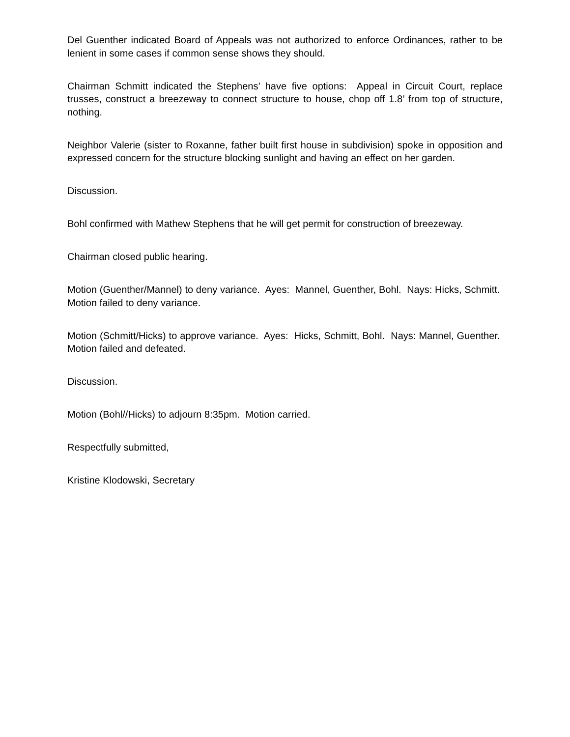Del Guenther indicated Board of Appeals was not authorized to enforce Ordinances, rather to be lenient in some cases if common sense shows they should.
Chairman Schmitt indicated the Stephens’ have five options: Appeal in Circuit Court, replace trusses, construct a breezeway to connect structure to house, chop off 1.8’ from top of structure, nothing.
Neighbor Valerie (sister to Roxanne, father built first house in subdivision) spoke in opposition and expressed concern for the structure blocking sunlight and having an effect on her garden.
Discussion.
Bohl confirmed with Mathew Stephens that he will get permit for construction of breezeway.
Chairman closed public hearing.
Motion (Guenther/Mannel) to deny variance. Ayes: Mannel, Guenther, Bohl. Nays: Hicks, Schmitt. Motion failed to deny variance.
Motion (Schmitt/Hicks) to approve variance. Ayes: Hicks, Schmitt, Bohl. Nays: Mannel, Guenther. Motion failed and defeated.
Discussion.
Motion (Bohl//Hicks) to adjourn 8:35pm. Motion carried.
Respectfully submitted,
Kristine Klodowski, Secretary